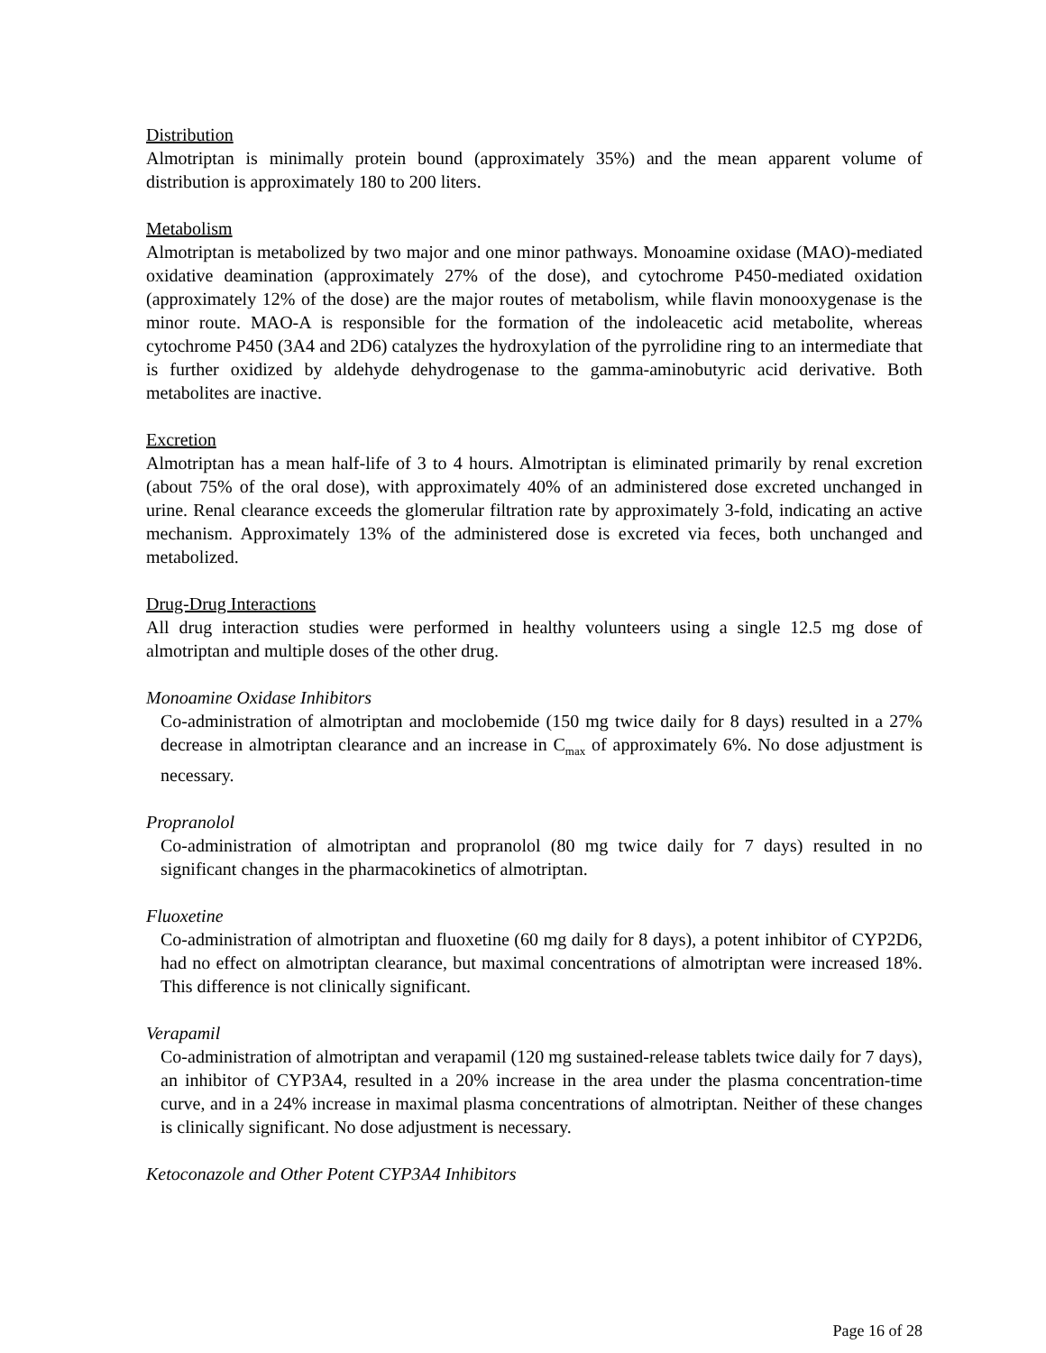Distribution
Almotriptan is minimally protein bound (approximately 35%) and the mean apparent volume of distribution is approximately 180 to 200 liters.
Metabolism
Almotriptan is metabolized by two major and one minor pathways. Monoamine oxidase (MAO)-mediated oxidative deamination (approximately 27% of the dose), and cytochrome P450-mediated oxidation (approximately 12% of the dose) are the major routes of metabolism, while flavin monooxygenase is the minor route. MAO-A is responsible for the formation of the indoleacetic acid metabolite, whereas cytochrome P450 (3A4 and 2D6) catalyzes the hydroxylation of the pyrrolidine ring to an intermediate that is further oxidized by aldehyde dehydrogenase to the gamma-aminobutyric acid derivative. Both metabolites are inactive.
Excretion
Almotriptan has a mean half-life of 3 to 4 hours. Almotriptan is eliminated primarily by renal excretion (about 75% of the oral dose), with approximately 40% of an administered dose excreted unchanged in urine. Renal clearance exceeds the glomerular filtration rate by approximately 3-fold, indicating an active mechanism. Approximately 13% of the administered dose is excreted via feces, both unchanged and metabolized.
Drug-Drug Interactions
All drug interaction studies were performed in healthy volunteers using a single 12.5 mg dose of almotriptan and multiple doses of the other drug.
Monoamine Oxidase Inhibitors
Co-administration of almotriptan and moclobemide (150 mg twice daily for 8 days) resulted in a 27% decrease in almotriptan clearance and an increase in C<sub>max</sub> of approximately 6%. No dose adjustment is necessary.
Propranolol
Co-administration of almotriptan and propranolol (80 mg twice daily for 7 days) resulted in no significant changes in the pharmacokinetics of almotriptan.
Fluoxetine
Co-administration of almotriptan and fluoxetine (60 mg daily for 8 days), a potent inhibitor of CYP2D6, had no effect on almotriptan clearance, but maximal concentrations of almotriptan were increased 18%. This difference is not clinically significant.
Verapamil
Co-administration of almotriptan and verapamil (120 mg sustained-release tablets twice daily for 7 days), an inhibitor of CYP3A4, resulted in a 20% increase in the area under the plasma concentration-time curve, and in a 24% increase in maximal plasma concentrations of almotriptan. Neither of these changes is clinically significant. No dose adjustment is necessary.
Ketoconazole and Other Potent CYP3A4 Inhibitors
Page 16 of 28